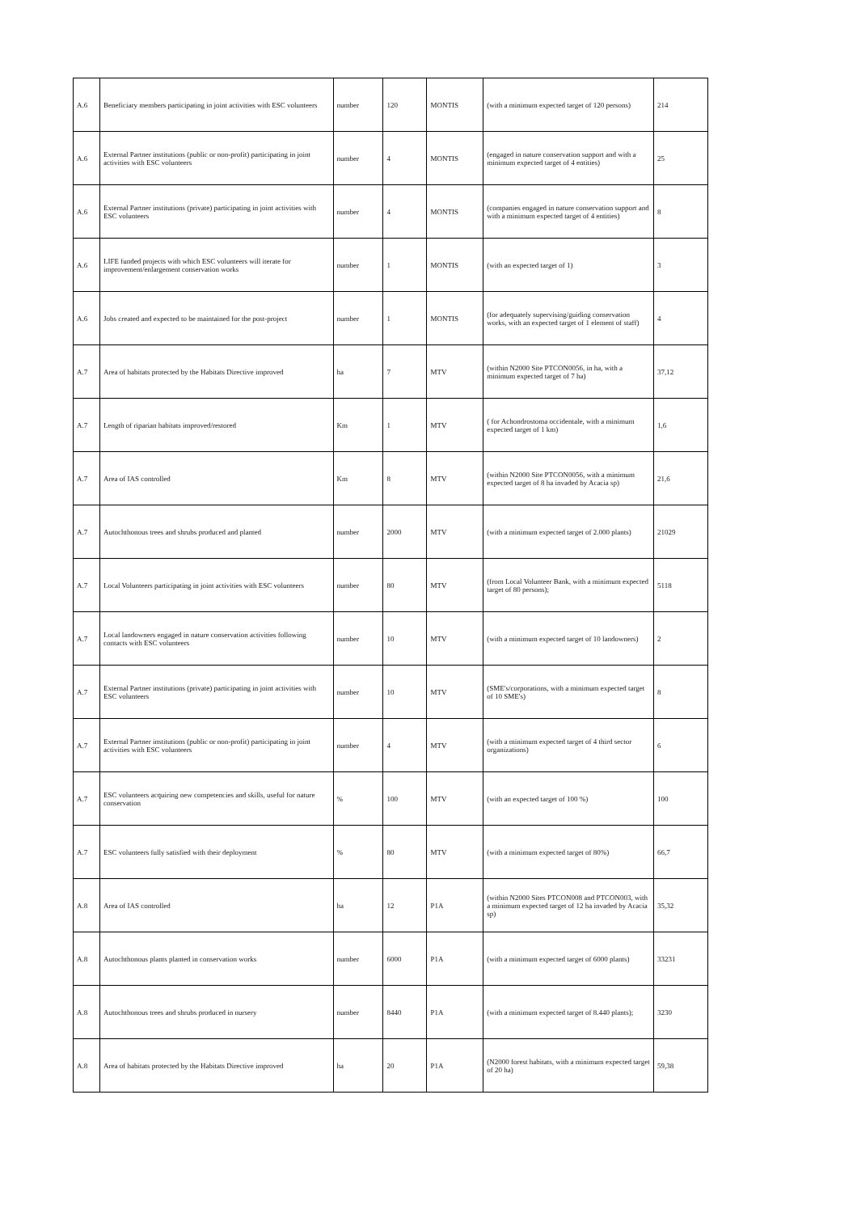| A.6 | Beneficiary members participating in joint activities with ESC volunteers | number | 120 | MONTIS | (with a minimum expected target of 120 persons) | 214 |
| A.6 | External Partner institutions (public or non-profit) participating in joint activities with ESC volunteers | number | 4 | MONTIS | (engaged in nature conservation support and with a minimum expected target of 4 entities) | 25 |
| A.6 | External Partner institutions (private) participating in joint activities with ESC volunteers | number | 4 | MONTIS | (companies engaged in nature conservation support and with a minimum expected target of 4 entities) | 8 |
| A.6 | LIFE funded projects with which ESC volunteers will iterate for improvement/enlargement conservation works | number | 1 | MONTIS | (with an expected target of 1) | 3 |
| A.6 | Jobs created and expected to be maintained for the post-project | number | 1 | MONTIS | (for adequately supervising/guiding conservation works, with an expected target of 1 element of staff) | 4 |
| A.7 | Area of habitats protected by the Habitats Directive improved | ha | 7 | MTV | (within N2000 Site PTCON0056, in ha, with a minimum expected target of 7 ha) | 37,12 |
| A.7 | Length of riparian habitats improved/restored | Km | 1 | MTV | ( for Achondrostoma occidentale, with a minimum expected target of 1 km) | 1,6 |
| A.7 | Area of IAS controlled | Km | 8 | MTV | (within N2000 Site PTCON0056, with a minimum expected target of 8 ha invaded by Acacia sp) | 21,6 |
| A.7 | Autochthonous trees and shrubs produced and planted | number | 2000 | MTV | (with a minimum expected target of 2.000 plants) | 21029 |
| A.7 | Local Volunteers participating in joint activities with ESC volunteers | number | 80 | MTV | (from Local Volunteer Bank, with a minimum expected target of 80 persons); | 5118 |
| A.7 | Local landowners engaged in nature conservation activities following contacts with ESC volunteers | number | 10 | MTV | (with a minimum expected target of 10 landowners) | 2 |
| A.7 | External Partner institutions (private) participating in joint activities with ESC volunteers | number | 10 | MTV | (SME's/corporations, with a minimum expected target of 10 SME's) | 8 |
| A.7 | External Partner institutions (public or non-profit) participating in joint activities with ESC volunteers | number | 4 | MTV | (with a minimum expected target of 4 third sector organizations) | 6 |
| A.7 | ESC volunteers acquiring new competencies and skills, useful for nature conservation | % | 100 | MTV | (with an expected target of 100 %) | 100 |
| A.7 | ESC volunteers fully satisfied with their deployment | % | 80 | MTV | (with a minimum expected target of 80%) | 66,7 |
| A.8 | Area of IAS controlled | ha | 12 | P1A | (within N2000 Sites PTCON008 and PTCON003, with a minimum expected target of 12 ha invaded by Acacia sp) | 35,32 |
| A.8 | Autochthonous plants planted in conservation works | number | 6000 | P1A | (with a minimum expected target of 6000 plants) | 33231 |
| A.8 | Autochthonous trees and shrubs produced in nursery | number | 8440 | P1A | (with a minimum expected target of 8.440 plants); | 3230 |
| A.8 | Area of habitats protected by the Habitats Directive improved | ha | 20 | P1A | (N2000 forest habitats, with a minimum expected target of 20 ha) | 59,38 |